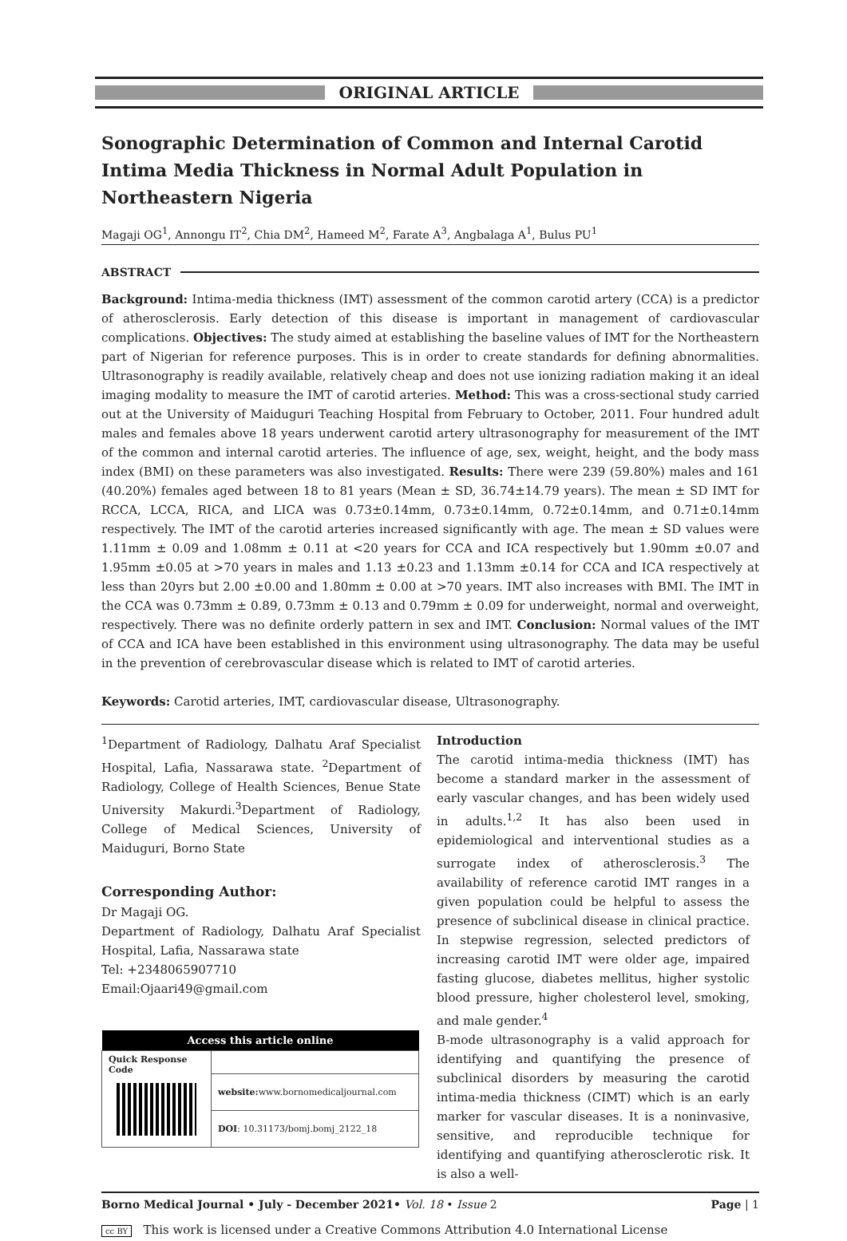ORIGINAL ARTICLE
Sonographic Determination of Common and Internal Carotid Intima Media Thickness in Normal Adult Population in Northeastern Nigeria
Magaji OG<sup>1</sup>, Annongu IT<sup>2</sup>, Chia DM<sup>2</sup>, Hameed M<sup>2</sup>, Farate A<sup>3</sup>, Angbalaga A<sup>1</sup>, Bulus PU<sup>1</sup>
ABSTRACT
Background: Intima-media thickness (IMT) assessment of the common carotid artery (CCA) is a predictor of atherosclerosis. Early detection of this disease is important in management of cardiovascular complications. Objectives: The study aimed at establishing the baseline values of IMT for the Northeastern part of Nigerian for reference purposes. This is in order to create standards for defining abnormalities. Ultrasonography is readily available, relatively cheap and does not use ionizing radiation making it an ideal imaging modality to measure the IMT of carotid arteries. Method: This was a cross-sectional study carried out at the University of Maiduguri Teaching Hospital from February to October, 2011. Four hundred adult males and females above 18 years underwent carotid artery ultrasonography for measurement of the IMT of the common and internal carotid arteries. The influence of age, sex, weight, height, and the body mass index (BMI) on these parameters was also investigated. Results: There were 239 (59.80%) males and 161 (40.20%) females aged between 18 to 81 years (Mean ± SD, 36.74±14.79 years). The mean ± SD IMT for RCCA, LCCA, RICA, and LICA was 0.73±0.14mm, 0.73±0.14mm, 0.72±0.14mm, and 0.71±0.14mm respectively. The IMT of the carotid arteries increased significantly with age. The mean ± SD values were 1.11mm ± 0.09 and 1.08mm ± 0.11 at <20 years for CCA and ICA respectively but 1.90mm ±0.07 and 1.95mm ±0.05 at >70 years in males and 1.13 ±0.23 and 1.13mm ±0.14 for CCA and ICA respectively at less than 20yrs but 2.00 ±0.00 and 1.80mm ± 0.00 at >70 years. IMT also increases with BMI. The IMT in the CCA was 0.73mm ± 0.89, 0.73mm ± 0.13 and 0.79mm ± 0.09 for underweight, normal and overweight, respectively. There was no definite orderly pattern in sex and IMT. Conclusion: Normal values of the IMT of CCA and ICA have been established in this environment using ultrasonography. The data may be useful in the prevention of cerebrovascular disease which is related to IMT of carotid arteries.
Keywords: Carotid arteries, IMT, cardiovascular disease, Ultrasonography.
<sup>1</sup> Department of Radiology, Dalhatu Araf Specialist Hospital, Lafia, Nassarawa state. <sup>2</sup>Department of Radiology, College of Health Sciences, Benue State University Makurdi.<sup>3</sup>Department of Radiology, College of Medical Sciences, University of Maiduguri, Borno State
Corresponding Author:
Dr Magaji OG.
Department of Radiology, Dalhatu Araf Specialist Hospital, Lafia, Nassarawa state
Tel: +2348065907710
Email:Ojaari49@gmail.com
| Access this article online | |
| --- | --- |
| Quick Response Code | |
| | website: www.bornomedicaljournal.com |
| | DOI : 10.31173/bomj.bomj_2122_18 |
Introduction
The carotid intima-media thickness (IMT) has become a standard marker in the assessment of early vascular changes, and has been widely used in adults.<sup>1,2</sup> It has also been used in epidemiological and interventional studies as a surrogate index of atherosclerosis.<sup>3</sup> The availability of reference carotid IMT ranges in a given population could be helpful to assess the presence of subclinical disease in clinical practice. In stepwise regression, selected predictors of increasing carotid IMT were older age, impaired fasting glucose, diabetes mellitus, higher systolic blood pressure, higher cholesterol level, smoking, and male gender.<sup>4</sup>
B-mode ultrasonography is a valid approach for identifying and quantifying the presence of subclinical disorders by measuring the carotid intima-media thickness (CIMT) which is an early marker for vascular diseases. It is a noninvasive, sensitive, and reproducible technique for identifying and quantifying atherosclerotic risk. It is also a well-
Borno Medical Journal • July - December 2021• Vol. 18 • Issue 2 Page | 1
cc BY This work is licensed under a Creative Commons Attribution 4.0 International License